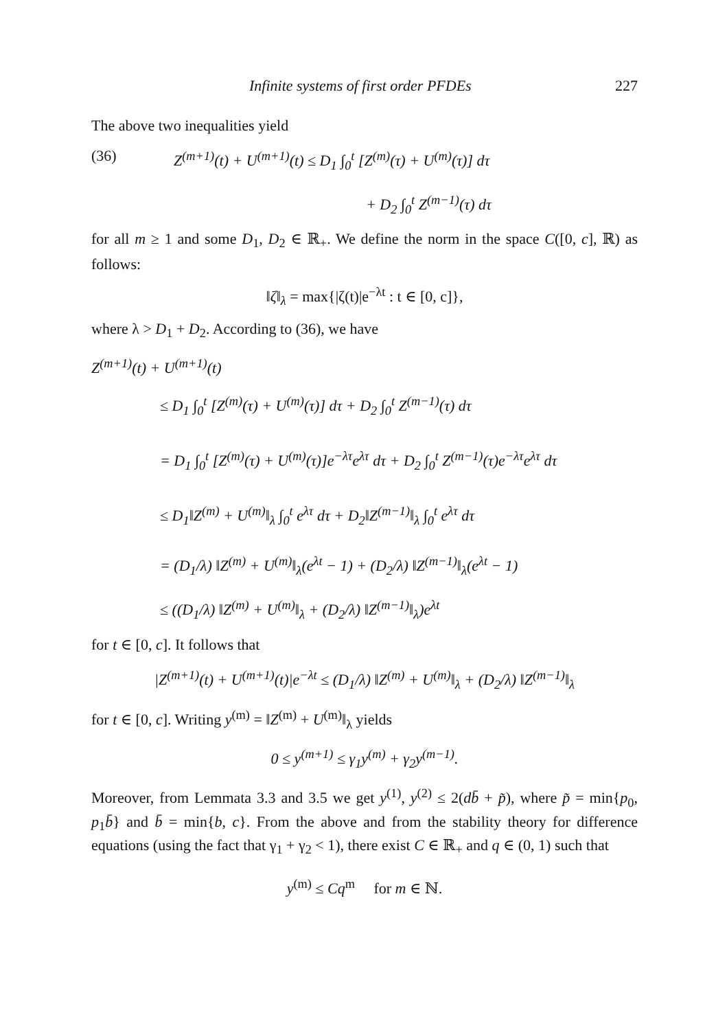Infinite systems of first order PFDEs 227
The above two inequalities yield
(36) Z<sup>(m+1)</sup>(t) + U<sup>(m+1)</sup>(t) ≤ D<sub>1</sub> ∫<sub>0</sub><sup>t</sup> [Z<sup>(m)</sup>(τ) + U<sup>(m)</sup>(τ)] dτ
+ D<sub>2</sub> ∫<sub>0</sub><sup>t</sup> Z<sup>(m−1)</sup>(τ) dτ
for all m ≥ 1 and some D<sub>1</sub>, D<sub>2</sub> ∈ ℝ<sub>+</sub>. We define the norm in the space C([0, c], ℝ) as follows:
‖ζ‖<sub>λ</sub> = max{|ζ(t)|e<sup>−λt</sup> : t ∈ [0, c]},
where λ > D<sub>1</sub> + D<sub>2</sub>. According to (36), we have
Z<sup>(m+1)</sup>(t) + U<sup>(m+1)</sup>(t)
≤ D<sub>1</sub> ∫<sub>0</sub><sup>t</sup> [Z<sup>(m)</sup>(τ) + U<sup>(m)</sup>(τ)] dτ + D<sub>2</sub> ∫<sub>0</sub><sup>t</sup> Z<sup>(m−1)</sup>(τ) dτ
= D<sub>1</sub> ∫<sub>0</sub><sup>t</sup> [Z<sup>(m)</sup>(τ) + U<sup>(m)</sup>(τ)]e<sup>−λτ</sup>e<sup>λτ</sup> dτ + D<sub>2</sub> ∫<sub>0</sub><sup>t</sup> Z<sup>(m−1)</sup>(τ)e<sup>−λτ</sup>e<sup>λτ</sup> dτ
≤ D<sub>1</sub>‖Z<sup>(m)</sup> + U<sup>(m)</sup>‖<sub>λ</sub> ∫<sub>0</sub><sup>t</sup> e<sup>λτ</sup> dτ + D<sub>2</sub>‖Z<sup>(m−1)</sup>‖<sub>λ</sub> ∫<sub>0</sub><sup>t</sup> e<sup>λτ</sup> dτ
= (D<sub>1</sub>/λ) ‖Z<sup>(m)</sup> + U<sup>(m)</sup>‖<sub>λ</sub>(e<sup>λt</sup> − 1) + (D<sub>2</sub>/λ) ‖Z<sup>(m−1)</sup>‖<sub>λ</sub>(e<sup>λt</sup> − 1)
≤ ((D<sub>1</sub>/λ) ‖Z<sup>(m)</sup> + U<sup>(m)</sup>‖<sub>λ</sub> + (D<sub>2</sub>/λ) ‖Z<sup>(m−1)</sup>‖<sub>λ</sub>)e<sup>λt</sup>
for t ∈ [0, c]. It follows that
|Z<sup>(m+1)</sup>(t) + U<sup>(m+1)</sup>(t)|e<sup>−λt</sup> ≤ (D<sub>1</sub>/λ) ‖Z<sup>(m)</sup> + U<sup>(m)</sup>‖<sub>λ</sub> + (D<sub>2</sub>/λ) ‖Z<sup>(m−1)</sup>‖<sub>λ</sub>
for t ∈ [0, c]. Writing y<sup>(m)</sup> = ‖Z<sup>(m)</sup> + U<sup>(m)</sup>‖<sub>λ</sub> yields
0 ≤ y<sup>(m+1)</sup> ≤ γ<sub>1</sub>y<sup>(m)</sup> + γ<sub>2</sub>y<sup>(m−1)</sup>.
Moreover, from Lemmata 3.3 and 3.5 we get y<sup>(1)</sup>, y<sup>(2)</sup> ≤ 2(db̄ + p̃), where p̃ = min{p<sub>0</sub>, p<sub>1</sub>b̄} and b̄ = min{b, c}. From the above and from the stability theory for difference equations (using the fact that γ<sub>1</sub> + γ<sub>2</sub> < 1), there exist C ∈ ℝ<sub>+</sub> and q ∈ (0, 1) such that
y<sup>(m)</sup> ≤ Cq<sup>m</sup> for m ∈ ℕ.